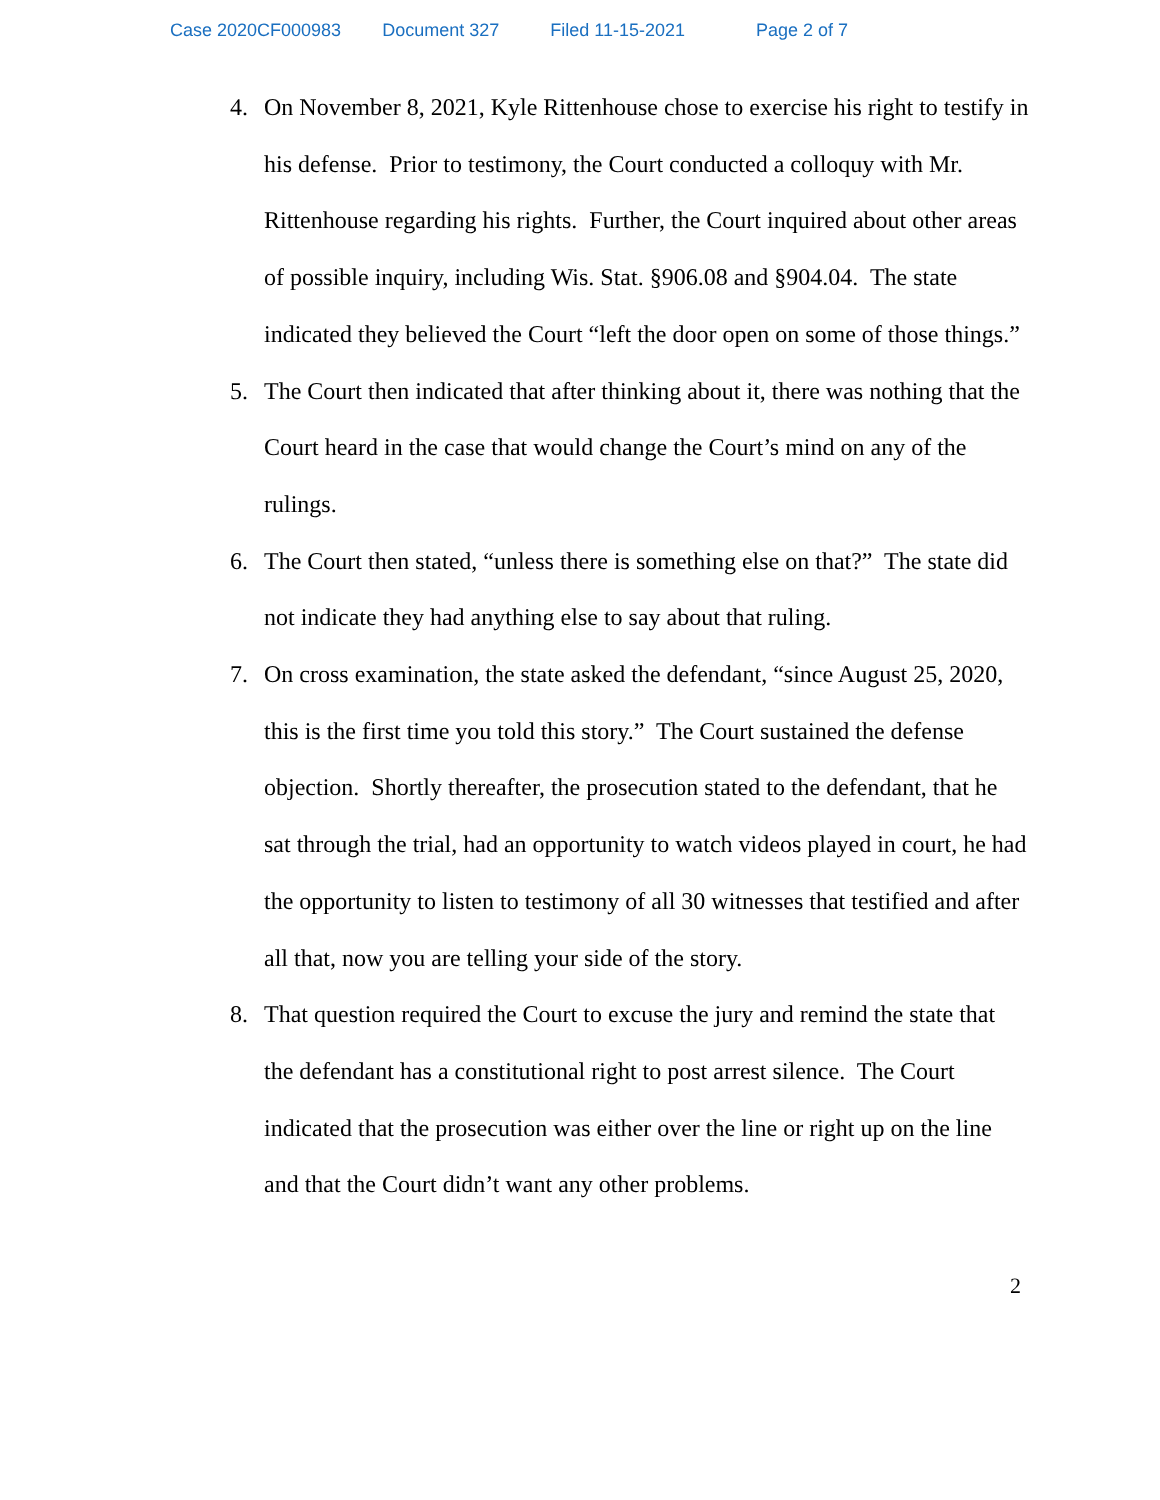Case 2020CF000983 Document 327 Filed 11-15-2021 Page 2 of 7
4. On November 8, 2021, Kyle Rittenhouse chose to exercise his right to testify in his defense. Prior to testimony, the Court conducted a colloquy with Mr. Rittenhouse regarding his rights. Further, the Court inquired about other areas of possible inquiry, including Wis. Stat. §906.08 and §904.04. The state indicated they believed the Court “left the door open on some of those things.”
5. The Court then indicated that after thinking about it, there was nothing that the Court heard in the case that would change the Court’s mind on any of the rulings.
6. The Court then stated, “unless there is something else on that?” The state did not indicate they had anything else to say about that ruling.
7. On cross examination, the state asked the defendant, “since August 25, 2020, this is the first time you told this story.” The Court sustained the defense objection. Shortly thereafter, the prosecution stated to the defendant, that he sat through the trial, had an opportunity to watch videos played in court, he had the opportunity to listen to testimony of all 30 witnesses that testified and after all that, now you are telling your side of the story.
8. That question required the Court to excuse the jury and remind the state that the defendant has a constitutional right to post arrest silence. The Court indicated that the prosecution was either over the line or right up on the line and that the Court didn’t want any other problems.
2